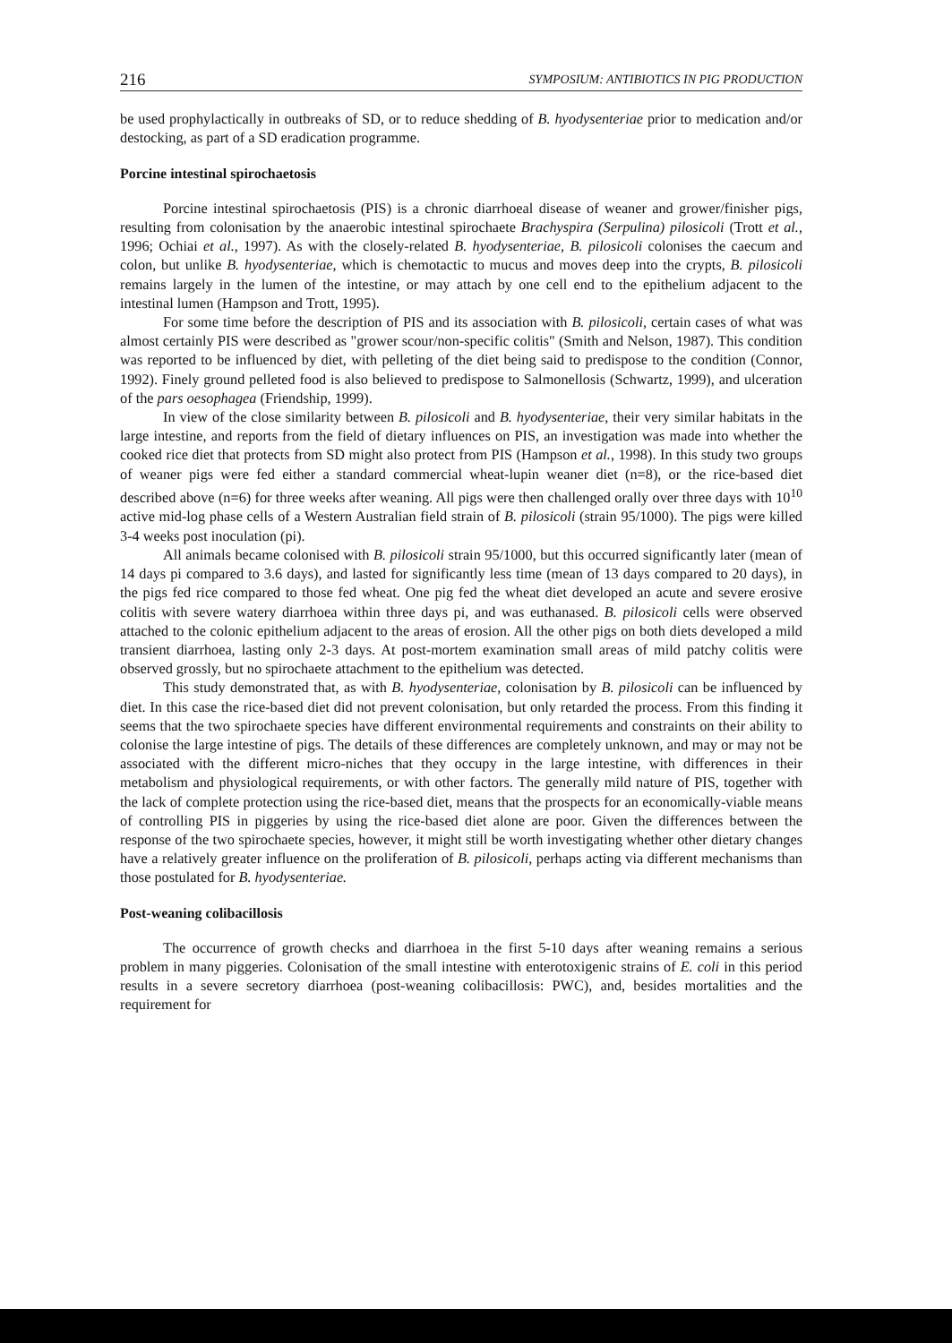216 SYMPOSIUM: ANTIBIOTICS IN PIG PRODUCTION
be used prophylactically in outbreaks of SD, or to reduce shedding of B. hyodysenteriae prior to medication and/or destocking, as part of a SD eradication programme.
Porcine intestinal spirochaetosis
Porcine intestinal spirochaetosis (PIS) is a chronic diarrhoeal disease of weaner and grower/finisher pigs, resulting from colonisation by the anaerobic intestinal spirochaete Brachyspira (Serpulina) pilosicoli (Trott et al., 1996; Ochiai et al., 1997). As with the closely-related B. hyodysenteriae, B. pilosicoli colonises the caecum and colon, but unlike B. hyodysenteriae, which is chemotactic to mucus and moves deep into the crypts, B. pilosicoli remains largely in the lumen of the intestine, or may attach by one cell end to the epithelium adjacent to the intestinal lumen (Hampson and Trott, 1995).
For some time before the description of PIS and its association with B. pilosicoli, certain cases of what was almost certainly PIS were described as "grower scour/non-specific colitis" (Smith and Nelson, 1987). This condition was reported to be influenced by diet, with pelleting of the diet being said to predispose to the condition (Connor, 1992). Finely ground pelleted food is also believed to predispose to Salmonellosis (Schwartz, 1999), and ulceration of the pars oesophagea (Friendship, 1999).
In view of the close similarity between B. pilosicoli and B. hyodysenteriae, their very similar habitats in the large intestine, and reports from the field of dietary influences on PIS, an investigation was made into whether the cooked rice diet that protects from SD might also protect from PIS (Hampson et al., 1998). In this study two groups of weaner pigs were fed either a standard commercial wheat-lupin weaner diet (n=8), or the rice-based diet described above (n=6) for three weeks after weaning. All pigs were then challenged orally over three days with 10<sup>10</sup> active mid-log phase cells of a Western Australian field strain of B. pilosicoli (strain 95/1000). The pigs were killed 3-4 weeks post inoculation (pi).
All animals became colonised with B. pilosicoli strain 95/1000, but this occurred significantly later (mean of 14 days pi compared to 3.6 days), and lasted for significantly less time (mean of 13 days compared to 20 days), in the pigs fed rice compared to those fed wheat. One pig fed the wheat diet developed an acute and severe erosive colitis with severe watery diarrhoea within three days pi, and was euthanased. B. pilosicoli cells were observed attached to the colonic epithelium adjacent to the areas of erosion. All the other pigs on both diets developed a mild transient diarrhoea, lasting only 2-3 days. At post-mortem examination small areas of mild patchy colitis were observed grossly, but no spirochaete attachment to the epithelium was detected.
This study demonstrated that, as with B. hyodysenteriae, colonisation by B. pilosicoli can be influenced by diet. In this case the rice-based diet did not prevent colonisation, but only retarded the process. From this finding it seems that the two spirochaete species have different environmental requirements and constraints on their ability to colonise the large intestine of pigs. The details of these differences are completely unknown, and may or may not be associated with the different micro-niches that they occupy in the large intestine, with differences in their metabolism and physiological requirements, or with other factors. The generally mild nature of PIS, together with the lack of complete protection using the rice-based diet, means that the prospects for an economically-viable means of controlling PIS in piggeries by using the rice-based diet alone are poor. Given the differences between the response of the two spirochaete species, however, it might still be worth investigating whether other dietary changes have a relatively greater influence on the proliferation of B. pilosicoli, perhaps acting via different mechanisms than those postulated for B. hyodysenteriae.
Post-weaning colibacillosis
The occurrence of growth checks and diarrhoea in the first 5-10 days after weaning remains a serious problem in many piggeries. Colonisation of the small intestine with enterotoxigenic strains of E. coli in this period results in a severe secretory diarrhoea (post-weaning colibacillosis: PWC), and, besides mortalities and the requirement for